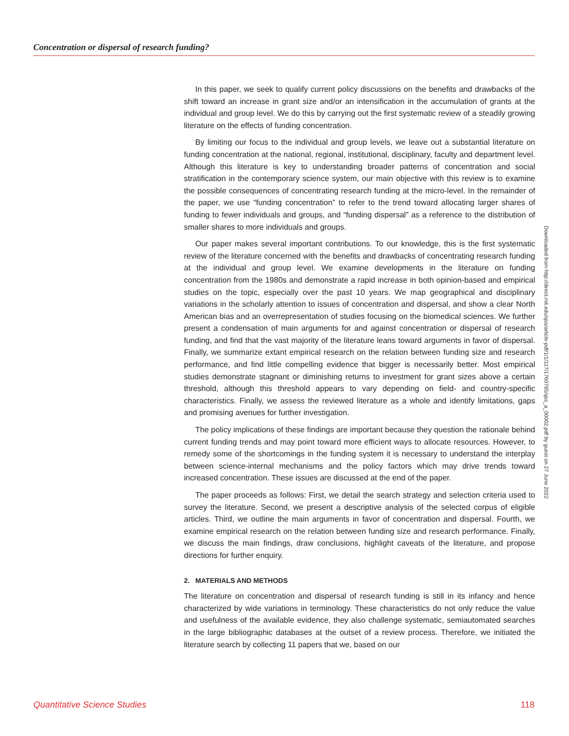Concentration or dispersal of research funding?
In this paper, we seek to qualify current policy discussions on the benefits and drawbacks of the shift toward an increase in grant size and/or an intensification in the accumulation of grants at the individual and group level. We do this by carrying out the first systematic review of a steadily growing literature on the effects of funding concentration.
By limiting our focus to the individual and group levels, we leave out a substantial literature on funding concentration at the national, regional, institutional, disciplinary, faculty and department level. Although this literature is key to understanding broader patterns of concentration and social stratification in the contemporary science system, our main objective with this review is to examine the possible consequences of concentrating research funding at the micro-level. In the remainder of the paper, we use “funding concentration” to refer to the trend toward allocating larger shares of funding to fewer individuals and groups, and “funding dispersal” as a reference to the distribution of smaller shares to more individuals and groups.
Our paper makes several important contributions. To our knowledge, this is the first systematic review of the literature concerned with the benefits and drawbacks of concentrating research funding at the individual and group level. We examine developments in the literature on funding concentration from the 1980s and demonstrate a rapid increase in both opinion-based and empirical studies on the topic, especially over the past 10 years. We map geographical and disciplinary variations in the scholarly attention to issues of concentration and dispersal, and show a clear North American bias and an overrepresentation of studies focusing on the biomedical sciences. We further present a condensation of main arguments for and against concentration or dispersal of research funding, and find that the vast majority of the literature leans toward arguments in favor of dispersal. Finally, we summarize extant empirical research on the relation between funding size and research performance, and find little compelling evidence that bigger is necessarily better. Most empirical studies demonstrate stagnant or diminishing returns to investment for grant sizes above a certain threshold, although this threshold appears to vary depending on field- and country-specific characteristics. Finally, we assess the reviewed literature as a whole and identify limitations, gaps and promising avenues for further investigation.
The policy implications of these findings are important because they question the rationale behind current funding trends and may point toward more efficient ways to allocate resources. However, to remedy some of the shortcomings in the funding system it is necessary to understand the interplay between science-internal mechanisms and the policy factors which may drive trends toward increased concentration. These issues are discussed at the end of the paper.
The paper proceeds as follows: First, we detail the search strategy and selection criteria used to survey the literature. Second, we present a descriptive analysis of the selected corpus of eligible articles. Third, we outline the main arguments in favor of concentration and dispersal. Fourth, we examine empirical research on the relation between funding size and research performance. Finally, we discuss the main findings, draw conclusions, highlight caveats of the literature, and propose directions for further enquiry.
2. MATERIALS AND METHODS
The literature on concentration and dispersal of research funding is still in its infancy and hence characterized by wide variations in terminology. These characteristics do not only reduce the value and usefulness of the available evidence, they also challenge systematic, semiautomated searches in the large bibliographic databases at the outset of a review process. Therefore, we initiated the literature search by collecting 11 papers that we, based on our
Downloaded from http://direct.mit.edu/qss/article-pdf/1/1/117/1760785/qss_a_00002.pdf by guest on 27 June 2022
Quantitative Science Studies 118